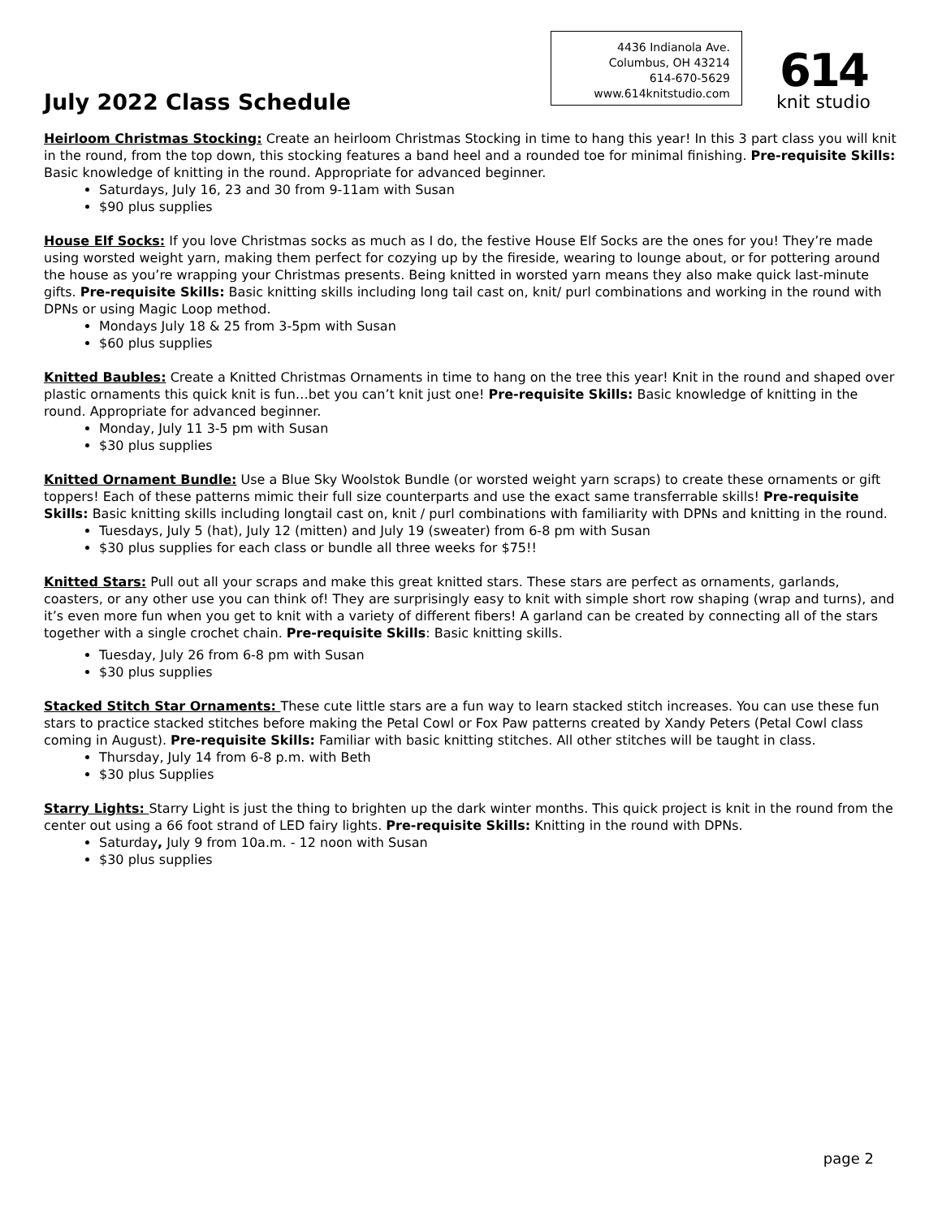July 2022 Class Schedule
4436 Indianola Ave.
Columbus, OH 43214
614-670-5629
www.614knitstudio.com
614
knit studio
Heirloom Christmas Stocking: Create an heirloom Christmas Stocking in time to hang this year! In this 3 part class you will knit in the round, from the top down, this stocking features a band heel and a rounded toe for minimal finishing. Pre-requisite Skills: Basic knowledge of knitting in the round. Appropriate for advanced beginner.
Saturdays, July 16, 23 and 30 from 9-11am with Susan
$90 plus supplies
House Elf Socks: If you love Christmas socks as much as I do, the festive House Elf Socks are the ones for you! They’re made using worsted weight yarn, making them perfect for cozying up by the fireside, wearing to lounge about, or for pottering around the house as you’re wrapping your Christmas presents. Being knitted in worsted yarn means they also make quick last-minute gifts. Pre-requisite Skills: Basic knitting skills including long tail cast on, knit/ purl combinations and working in the round with DPNs or using Magic Loop method.
Mondays July 18 & 25 from 3-5pm with Susan
$60 plus supplies
Knitted Baubles: Create a Knitted Christmas Ornaments in time to hang on the tree this year! Knit in the round and shaped over plastic ornaments this quick knit is fun…bet you can’t knit just one! Pre-requisite Skills: Basic knowledge of knitting in the round. Appropriate for advanced beginner.
Monday, July 11 3-5 pm with Susan
$30 plus supplies
Knitted Ornament Bundle: Use a Blue Sky Woolstok Bundle (or worsted weight yarn scraps) to create these ornaments or gift toppers! Each of these patterns mimic their full size counterparts and use the exact same transferrable skills! Pre-requisite Skills: Basic knitting skills including longtail cast on, knit / purl combinations with familiarity with DPNs and knitting in the round.
Tuesdays, July 5 (hat), July 12 (mitten) and July 19 (sweater) from 6-8 pm with Susan
$30 plus supplies for each class or bundle all three weeks for $75!!
Knitted Stars: Pull out all your scraps and make this great knitted stars. These stars are perfect as ornaments, garlands, coasters, or any other use you can think of! They are surprisingly easy to knit with simple short row shaping (wrap and turns), and it’s even more fun when you get to knit with a variety of different fibers! A garland can be created by connecting all of the stars together with a single crochet chain. Pre-requisite Skills: Basic knitting skills.
Tuesday, July 26 from 6-8 pm with Susan
$30 plus supplies
Stacked Stitch Star Ornaments: These cute little stars are a fun way to learn stacked stitch increases. You can use these fun stars to practice stacked stitches before making the Petal Cowl or Fox Paw patterns created by Xandy Peters (Petal Cowl class coming in August). Pre-requisite Skills: Familiar with basic knitting stitches. All other stitches will be taught in class.
Thursday, July 14 from 6-8 p.m. with Beth
$30 plus Supplies
Starry Lights: Starry Light is just the thing to brighten up the dark winter months. This quick project is knit in the round from the center out using a 66 foot strand of LED fairy lights. Pre-requisite Skills: Knitting in the round with DPNs.
Saturday, July 9 from 10a.m. - 12 noon with Susan
$30 plus supplies
page 2